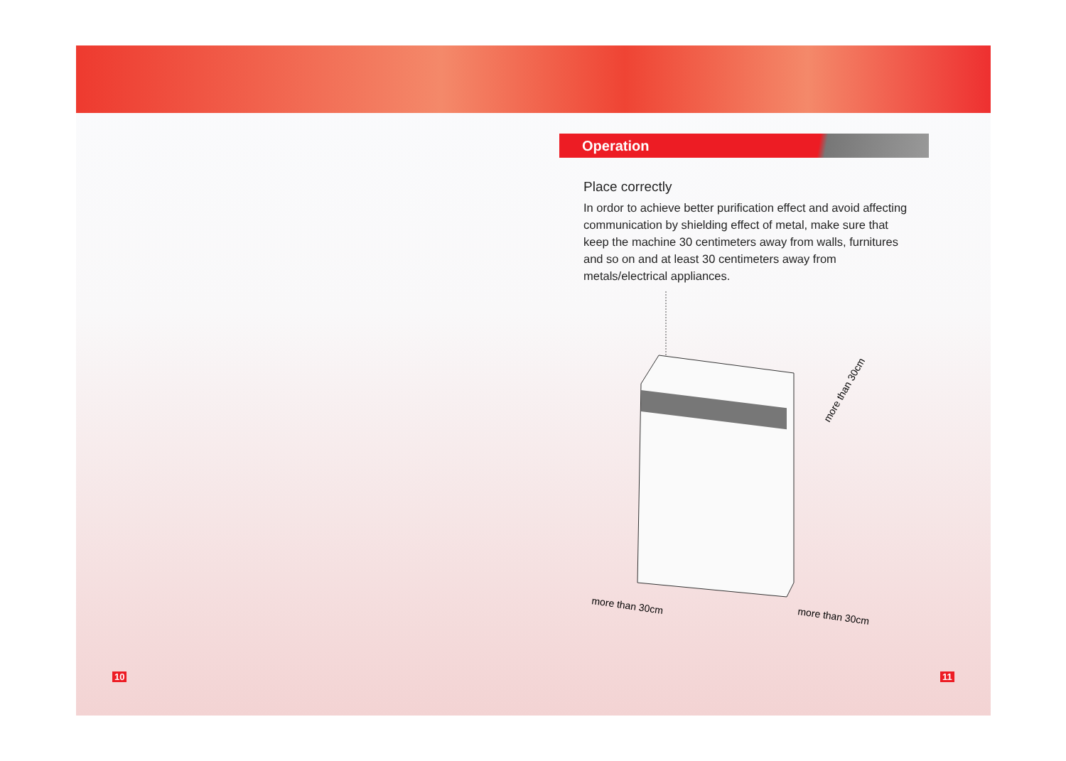Operation
Place correctly
In ordor to achieve better purification effect and avoid affecting communication by shielding effect of metal, make sure that keep the machine 30 centimeters away from walls, furnitures and so on and at least 30 centimeters away from metals/electrical appliances.
more than 30cm
more than 30cm
more than 30cm
10 11